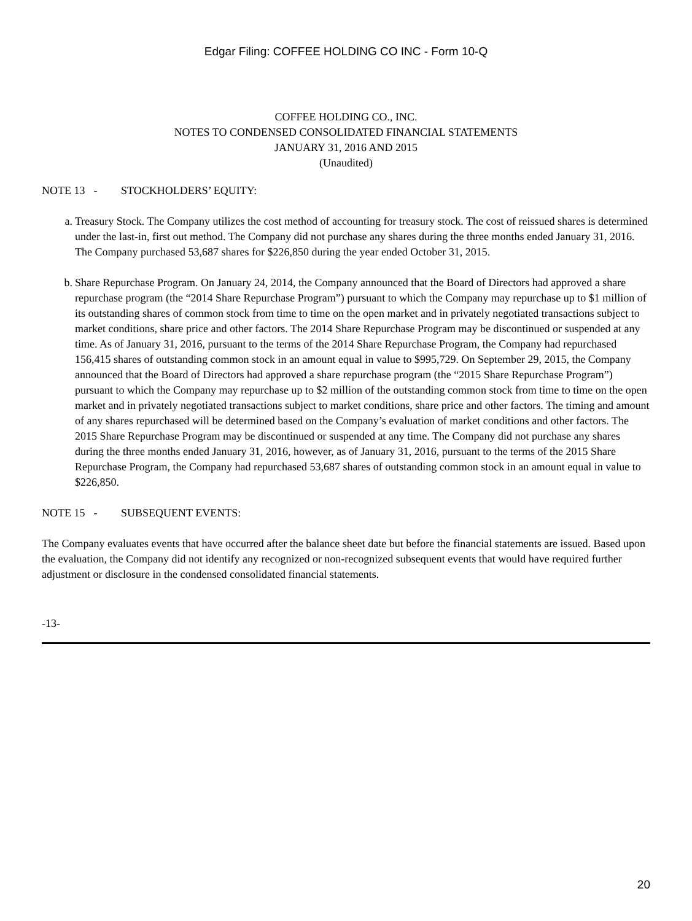Edgar Filing: COFFEE HOLDING CO INC - Form 10-Q
COFFEE HOLDING CO., INC.
NOTES TO CONDENSED CONSOLIDATED FINANCIAL STATEMENTS
JANUARY 31, 2016 AND 2015
(Unaudited)
NOTE 13 - STOCKHOLDERS’ EQUITY:
a. Treasury Stock. The Company utilizes the cost method of accounting for treasury stock. The cost of reissued shares is determined under the last-in, first out method. The Company did not purchase any shares during the three months ended January 31, 2016. The Company purchased 53,687 shares for $226,850 during the year ended October 31, 2015.
b. Share Repurchase Program. On January 24, 2014, the Company announced that the Board of Directors had approved a share repurchase program (the “2014 Share Repurchase Program”) pursuant to which the Company may repurchase up to $1 million of its outstanding shares of common stock from time to time on the open market and in privately negotiated transactions subject to market conditions, share price and other factors. The 2014 Share Repurchase Program may be discontinued or suspended at any time. As of January 31, 2016, pursuant to the terms of the 2014 Share Repurchase Program, the Company had repurchased 156,415 shares of outstanding common stock in an amount equal in value to $995,729. On September 29, 2015, the Company announced that the Board of Directors had approved a share repurchase program (the “2015 Share Repurchase Program”) pursuant to which the Company may repurchase up to $2 million of the outstanding common stock from time to time on the open market and in privately negotiated transactions subject to market conditions, share price and other factors. The timing and amount of any shares repurchased will be determined based on the Company’s evaluation of market conditions and other factors. The 2015 Share Repurchase Program may be discontinued or suspended at any time. The Company did not purchase any shares during the three months ended January 31, 2016, however, as of January 31, 2016, pursuant to the terms of the 2015 Share Repurchase Program, the Company had repurchased 53,687 shares of outstanding common stock in an amount equal in value to $226,850.
NOTE 15 - SUBSEQUENT EVENTS:
The Company evaluates events that have occurred after the balance sheet date but before the financial statements are issued. Based upon the evaluation, the Company did not identify any recognized or non-recognized subsequent events that would have required further adjustment or disclosure in the condensed consolidated financial statements.
-13-
20